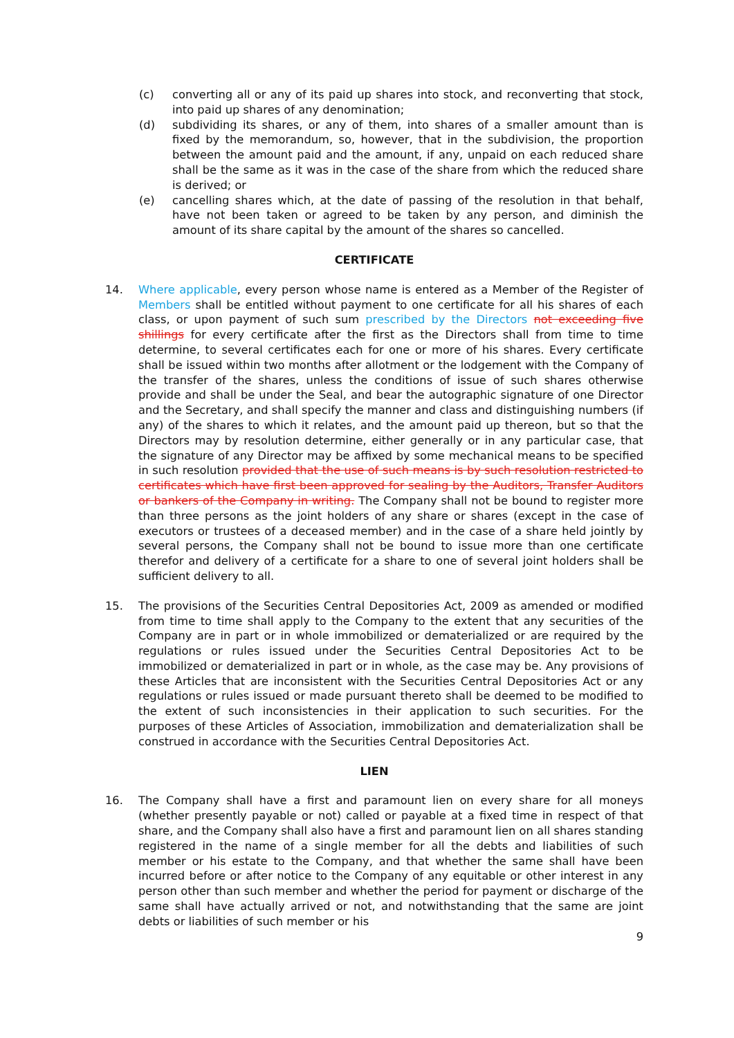(c) converting all or any of its paid up shares into stock, and reconverting that stock, into paid up shares of any denomination;
(d) subdividing its shares, or any of them, into shares of a smaller amount than is fixed by the memorandum, so, however, that in the subdivision, the proportion between the amount paid and the amount, if any, unpaid on each reduced share shall be the same as it was in the case of the share from which the reduced share is derived; or
(e) cancelling shares which, at the date of passing of the resolution in that behalf, have not been taken or agreed to be taken by any person, and diminish the amount of its share capital by the amount of the shares so cancelled.
CERTIFICATE
14. Where applicable, every person whose name is entered as a Member of the Register of Members shall be entitled without payment to one certificate for all his shares of each class, or upon payment of such sum prescribed by the Directors not exceeding five shillings for every certificate after the first as the Directors shall from time to time determine, to several certificates each for one or more of his shares. Every certificate shall be issued within two months after allotment or the lodgement with the Company of the transfer of the shares, unless the conditions of issue of such shares otherwise provide and shall be under the Seal, and bear the autographic signature of one Director and the Secretary, and shall specify the manner and class and distinguishing numbers (if any) of the shares to which it relates, and the amount paid up thereon, but so that the Directors may by resolution determine, either generally or in any particular case, that the signature of any Director may be affixed by some mechanical means to be specified in such resolution provided that the use of such means is by such resolution restricted to certificates which have first been approved for sealing by the Auditors, Transfer Auditors or bankers of the Company in writing. The Company shall not be bound to register more than three persons as the joint holders of any share or shares (except in the case of executors or trustees of a deceased member) and in the case of a share held jointly by several persons, the Company shall not be bound to issue more than one certificate therefor and delivery of a certificate for a share to one of several joint holders shall be sufficient delivery to all.
15. The provisions of the Securities Central Depositories Act, 2009 as amended or modified from time to time shall apply to the Company to the extent that any securities of the Company are in part or in whole immobilized or dematerialized or are required by the regulations or rules issued under the Securities Central Depositories Act to be immobilized or dematerialized in part or in whole, as the case may be. Any provisions of these Articles that are inconsistent with the Securities Central Depositories Act or any regulations or rules issued or made pursuant thereto shall be deemed to be modified to the extent of such inconsistencies in their application to such securities. For the purposes of these Articles of Association, immobilization and dematerialization shall be construed in accordance with the Securities Central Depositories Act.
LIEN
16. The Company shall have a first and paramount lien on every share for all moneys (whether presently payable or not) called or payable at a fixed time in respect of that share, and the Company shall also have a first and paramount lien on all shares standing registered in the name of a single member for all the debts and liabilities of such member or his estate to the Company, and that whether the same shall have been incurred before or after notice to the Company of any equitable or other interest in any person other than such member and whether the period for payment or discharge of the same shall have actually arrived or not, and notwithstanding that the same are joint debts or liabilities of such member or his
9